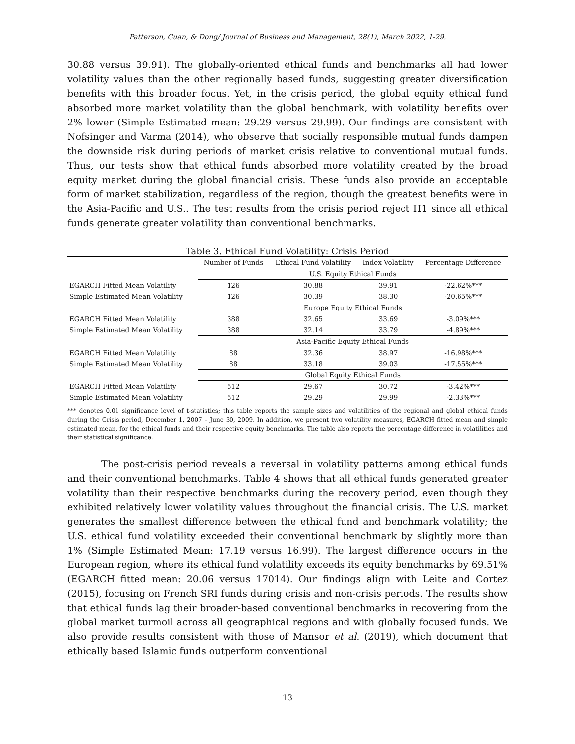Patterson, Guan, & Dong/ Journal of Business and Management, 28(1), March 2022, 1-29.
30.88 versus 39.91). The globally-oriented ethical funds and benchmarks all had lower volatility values than the other regionally based funds, suggesting greater diversification benefits with this broader focus. Yet, in the crisis period, the global equity ethical fund absorbed more market volatility than the global benchmark, with volatility benefits over 2% lower (Simple Estimated mean: 29.29 versus 29.99). Our findings are consistent with Nofsinger and Varma (2014), who observe that socially responsible mutual funds dampen the downside risk during periods of market crisis relative to conventional mutual funds. Thus, our tests show that ethical funds absorbed more volatility created by the broad equity market during the global financial crisis. These funds also provide an acceptable form of market stabilization, regardless of the region, though the greatest benefits were in the Asia-Pacific and U.S.. The test results from the crisis period reject H1 since all ethical funds generate greater volatility than conventional benchmarks.
Table 3. Ethical Fund Volatility: Crisis Period
| | Number of Funds | Ethical Fund Volatility | Index Volatility | Percentage Difference |
| --- | --- | --- | --- | --- |
| | U.S. Equity Ethical Funds | | | |
| EGARCH Fitted Mean Volatility | 126 | 30.88 | 39.91 | -22.62%*** |
| Simple Estimated Mean Volatility | 126 | 30.39 | 38.30 | -20.65%*** |
| | Europe Equity Ethical Funds | | | |
| EGARCH Fitted Mean Volatility | 388 | 32.65 | 33.69 | -3.09%*** |
| Simple Estimated Mean Volatility | 388 | 32.14 | 33.79 | -4.89%*** |
| | Asia-Pacific Equity Ethical Funds | | | |
| EGARCH Fitted Mean Volatility | 88 | 32.36 | 38.97 | -16.98%*** |
| Simple Estimated Mean Volatility | 88 | 33.18 | 39.03 | -17.55%*** |
| | Global Equity Ethical Funds | | | |
| EGARCH Fitted Mean Volatility | 512 | 29.67 | 30.72 | -3.42%*** |
| Simple Estimated Mean Volatility | 512 | 29.29 | 29.99 | -2.33%*** |
*** denotes 0.01 significance level of t-statistics; this table reports the sample sizes and volatilities of the regional and global ethical funds during the Crisis period, December 1, 2007 – June 30, 2009. In addition, we present two volatility measures, EGARCH fitted mean and simple estimated mean, for the ethical funds and their respective equity benchmarks. The table also reports the percentage difference in volatilities and their statistical significance.
The post-crisis period reveals a reversal in volatility patterns among ethical funds and their conventional benchmarks. Table 4 shows that all ethical funds generated greater volatility than their respective benchmarks during the recovery period, even though they exhibited relatively lower volatility values throughout the financial crisis. The U.S. market generates the smallest difference between the ethical fund and benchmark volatility; the U.S. ethical fund volatility exceeded their conventional benchmark by slightly more than 1% (Simple Estimated Mean: 17.19 versus 16.99). The largest difference occurs in the European region, where its ethical fund volatility exceeds its equity benchmarks by 69.51% (EGARCH fitted mean: 20.06 versus 17014). Our findings align with Leite and Cortez (2015), focusing on French SRI funds during crisis and non-crisis periods. The results show that ethical funds lag their broader-based conventional benchmarks in recovering from the global market turmoil across all geographical regions and with globally focused funds. We also provide results consistent with those of Mansor et al. (2019), which document that ethically based Islamic funds outperform conventional
13